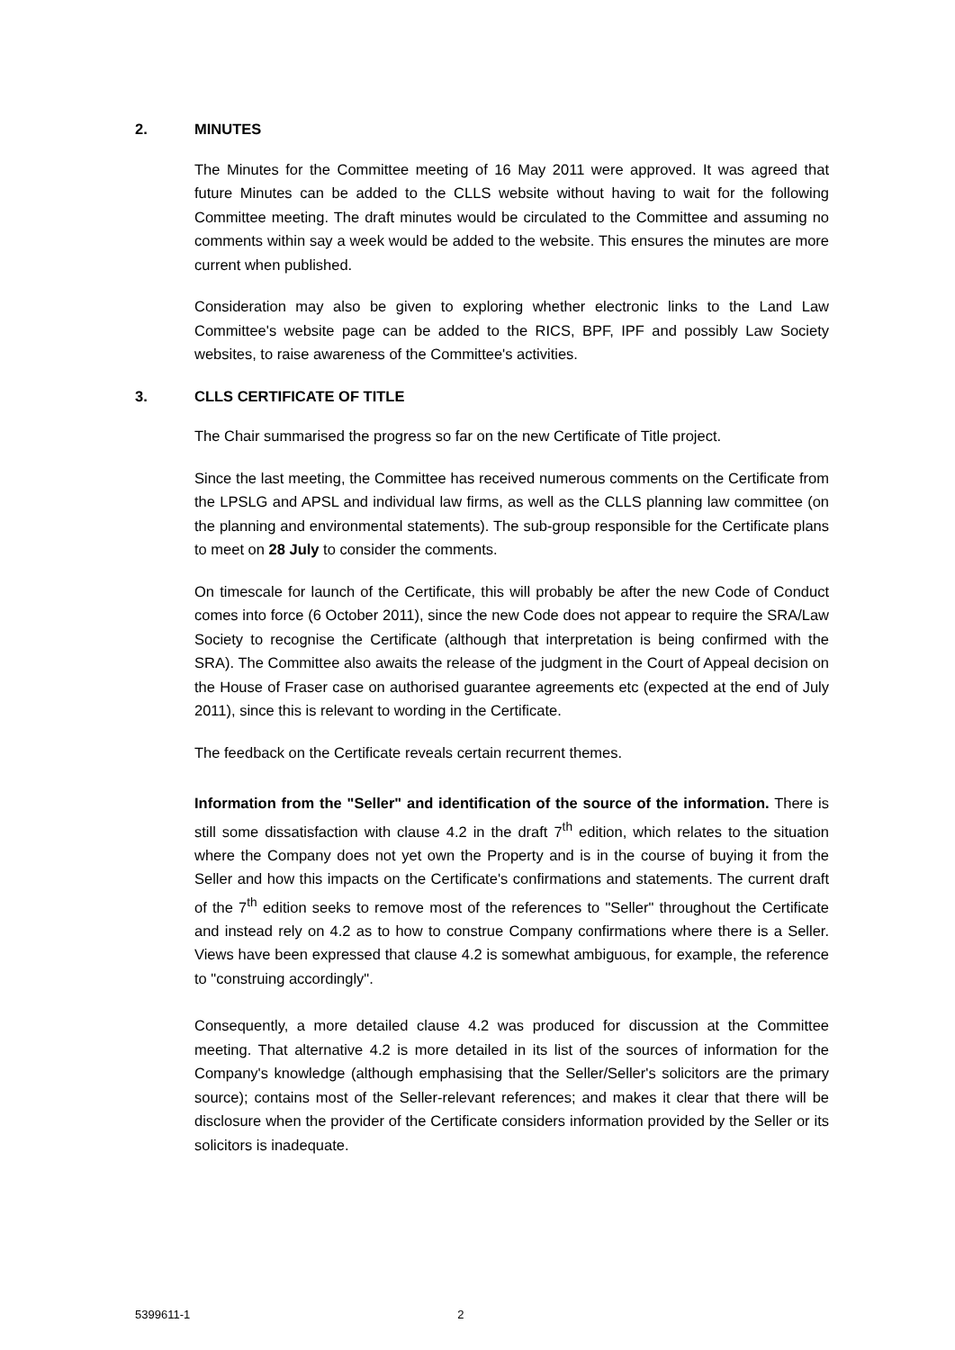2. MINUTES
The Minutes for the Committee meeting of 16 May 2011 were approved. It was agreed that future Minutes can be added to the CLLS website without having to wait for the following Committee meeting. The draft minutes would be circulated to the Committee and assuming no comments within say a week would be added to the website. This ensures the minutes are more current when published.
Consideration may also be given to exploring whether electronic links to the Land Law Committee's website page can be added to the RICS, BPF, IPF and possibly Law Society websites, to raise awareness of the Committee's activities.
3. CLLS CERTIFICATE OF TITLE
The Chair summarised the progress so far on the new Certificate of Title project.
Since the last meeting, the Committee has received numerous comments on the Certificate from the LPSLG and APSL and individual law firms, as well as the CLLS planning law committee (on the planning and environmental statements). The sub-group responsible for the Certificate plans to meet on 28 July to consider the comments.
On timescale for launch of the Certificate, this will probably be after the new Code of Conduct comes into force (6 October 2011), since the new Code does not appear to require the SRA/Law Society to recognise the Certificate (although that interpretation is being confirmed with the SRA). The Committee also awaits the release of the judgment in the Court of Appeal decision on the House of Fraser case on authorised guarantee agreements etc (expected at the end of July 2011), since this is relevant to wording in the Certificate.
The feedback on the Certificate reveals certain recurrent themes.
Information from the "Seller" and identification of the source of the information. There is still some dissatisfaction with clause 4.2 in the draft 7<sup>th</sup> edition, which relates to the situation where the Company does not yet own the Property and is in the course of buying it from the Seller and how this impacts on the Certificate's confirmations and statements. The current draft of the 7<sup>th</sup> edition seeks to remove most of the references to "Seller" throughout the Certificate and instead rely on 4.2 as to how to construe Company confirmations where there is a Seller. Views have been expressed that clause 4.2 is somewhat ambiguous, for example, the reference to "construing accordingly".
Consequently, a more detailed clause 4.2 was produced for discussion at the Committee meeting. That alternative 4.2 is more detailed in its list of the sources of information for the Company's knowledge (although emphasising that the Seller/Seller's solicitors are the primary source); contains most of the Seller-relevant references; and makes it clear that there will be disclosure when the provider of the Certificate considers information provided by the Seller or its solicitors is inadequate.
5399611-1 2